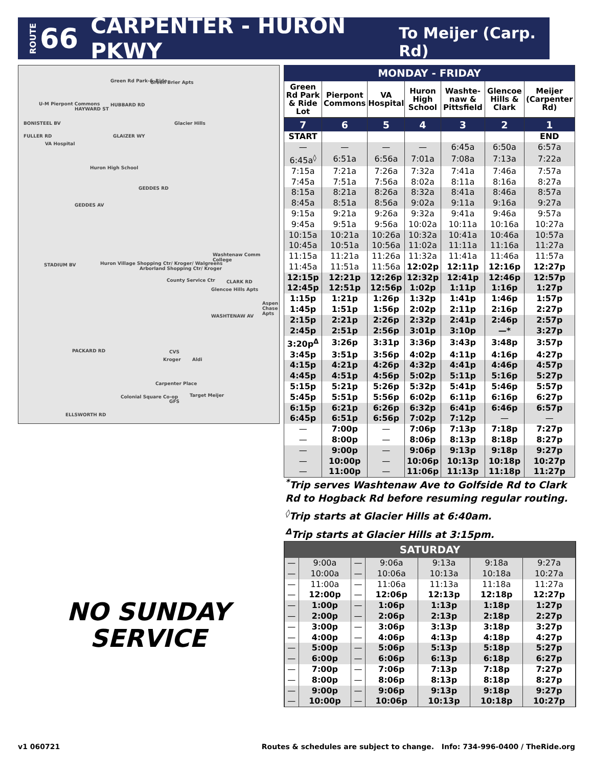ROUTE 66 CARPENTER - HURON PKWY To Meijer (Carp. Rd)
Green Rd Park-&-Ride Green Brier Apts
U-M Pierpont Commons
HAYWARD ST
HUBBARD RD
BONISTEEL BV Glacier Hills
FULLER RD GLAIZER WY
VA Hospital
Huron High School
GEDDES RD
GEDDES AV
Washtenaw Comm College
STADIUM BV
Huron Village Shopping Ctr/ Kroger/ Walgreens
Arborland Shopping Ctr/ Kroger
County Service Ctr CLARK RD
Glencoe Hills Apts
Aspen Chase Apts
WASHTENAW AV
PACKARD RD CVS
Kroger Aldi
Carpenter Place
Target Meijer
Colonial Square Co-op
GFS
ELLSWORTH RD
| MONDAY - FRIDAY | | | | | | |
| Green Rd Park & Ride Lot | Pierpont Commons | VA Hospital | Huron High School | Washte-naw & Pittsfield | Glencoe Hills & Clark | Meijer (Carpenter Rd) |
| 7 | 6 | 5 | 4 | 3 | 2 | 1 |
| START | | | | | | END |
| — | — | — | — | 6:45a | 6:50a | 6:57a |
| 6:45a<sup>◊</sup> | 6:51a | 6:56a | 7:01a | 7:08a | 7:13a | 7:22a |
| 7:15a | 7:21a | 7:26a | 7:32a | 7:41a | 7:46a | 7:57a |
| 7:45a | 7:51a | 7:56a | 8:02a | 8:11a | 8:16a | 8:27a |
| 8:15a | 8:21a | 8:26a | 8:32a | 8:41a | 8:46a | 8:57a |
| 8:45a | 8:51a | 8:56a | 9:02a | 9:11a | 9:16a | 9:27a |
| 9:15a | 9:21a | 9:26a | 9:32a | 9:41a | 9:46a | 9:57a |
| 9:45a | 9:51a | 9:56a | 10:02a | 10:11a | 10:16a | 10:27a |
| 10:15a | 10:21a | 10:26a | 10:32a | 10:41a | 10:46a | 10:57a |
| 10:45a | 10:51a | 10:56a | 11:02a | 11:11a | 11:16a | 11:27a |
| 11:15a | 11:21a | 11:26a | 11:32a | 11:41a | 11:46a | 11:57a |
| 11:45a | 11:51a | 11:56a | 12:02p | 12:11p | 12:16p | 12:27p |
| 12:15p | 12:21p | 12:26p | 12:32p | 12:41p | 12:46p | 12:57p |
| 12:45p | 12:51p | 12:56p | 1:02p | 1:11p | 1:16p | 1:27p |
| 1:15p | 1:21p | 1:26p | 1:32p | 1:41p | 1:46p | 1:57p |
| 1:45p | 1:51p | 1:56p | 2:02p | 2:11p | 2:16p | 2:27p |
| 2:15p | 2:21p | 2:26p | 2:32p | 2:41p | 2:46p | 2:57p |
| 2:45p | 2:51p | 2:56p | 3:01p | 3:10p | —* | 3:27p |
| 3:20p<sup>Δ</sup> | 3:26p | 3:31p | 3:36p | 3:43p | 3:48p | 3:57p |
| 3:45p | 3:51p | 3:56p | 4:02p | 4:11p | 4:16p | 4:27p |
| 4:15p | 4:21p | 4:26p | 4:32p | 4:41p | 4:46p | 4:57p |
| 4:45p | 4:51p | 4:56p | 5:02p | 5:11p | 5:16p | 5:27p |
| 5:15p | 5:21p | 5:26p | 5:32p | 5:41p | 5:46p | 5:57p |
| 5:45p | 5:51p | 5:56p | 6:02p | 6:11p | 6:16p | 6:27p |
| 6:15p | 6:21p | 6:26p | 6:32p | 6:41p | 6:46p | 6:57p |
| 6:45p | 6:51p | 6:56p | 7:02p | 7:12p | — | — |
| — | 7:00p | — | 7:06p | 7:13p | 7:18p | 7:27p |
| — | 8:00p | — | 8:06p | 8:13p | 8:18p | 8:27p |
| — | 9:00p | — | 9:06p | 9:13p | 9:18p | 9:27p |
| — | 10:00p | — | 10:06p | 10:13p | 10:18p | 10:27p |
| — | 11:00p | — | 11:06p | 11:13p | 11:18p | 11:27p |
<sup>*</sup> Trip serves Washtenaw Ave to Golfside Rd to Clark Rd to Hogback Rd before resuming regular routing.
<sup>◊</sup>Trip starts at Glacier Hills at 6:40am.
<sup>Δ</sup>Trip starts at Glacier Hills at 3:15pm.
| SATURDAY | | | | | | |
| — | 9:00a | — | 9:06a | 9:13a | 9:18a | 9:27a |
| — | 10:00a | — | 10:06a | 10:13a | 10:18a | 10:27a |
| — | 11:00a | — | 11:06a | 11:13a | 11:18a | 11:27a |
| — | 12:00p | — | 12:06p | 12:13p | 12:18p | 12:27p |
| — | 1:00p | — | 1:06p | 1:13p | 1:18p | 1:27p |
| — | 2:00p | — | 2:06p | 2:13p | 2:18p | 2:27p |
| — | 3:00p | — | 3:06p | 3:13p | 3:18p | 3:27p |
| — | 4:00p | — | 4:06p | 4:13p | 4:18p | 4:27p |
| — | 5:00p | — | 5:06p | 5:13p | 5:18p | 5:27p |
| — | 6:00p | — | 6:06p | 6:13p | 6:18p | 6:27p |
| — | 7:00p | — | 7:06p | 7:13p | 7:18p | 7:27p |
| — | 8:00p | — | 8:06p | 8:13p | 8:18p | 8:27p |
| — | 9:00p | — | 9:06p | 9:13p | 9:18p | 9:27p |
| — | 10:00p | — | 10:06p | 10:13p | 10:18p | 10:27p |
NO SUNDAY SERVICE
v1 060721
Routes & schedules are subject to change. Info: 734-996-0400 / TheRide.org